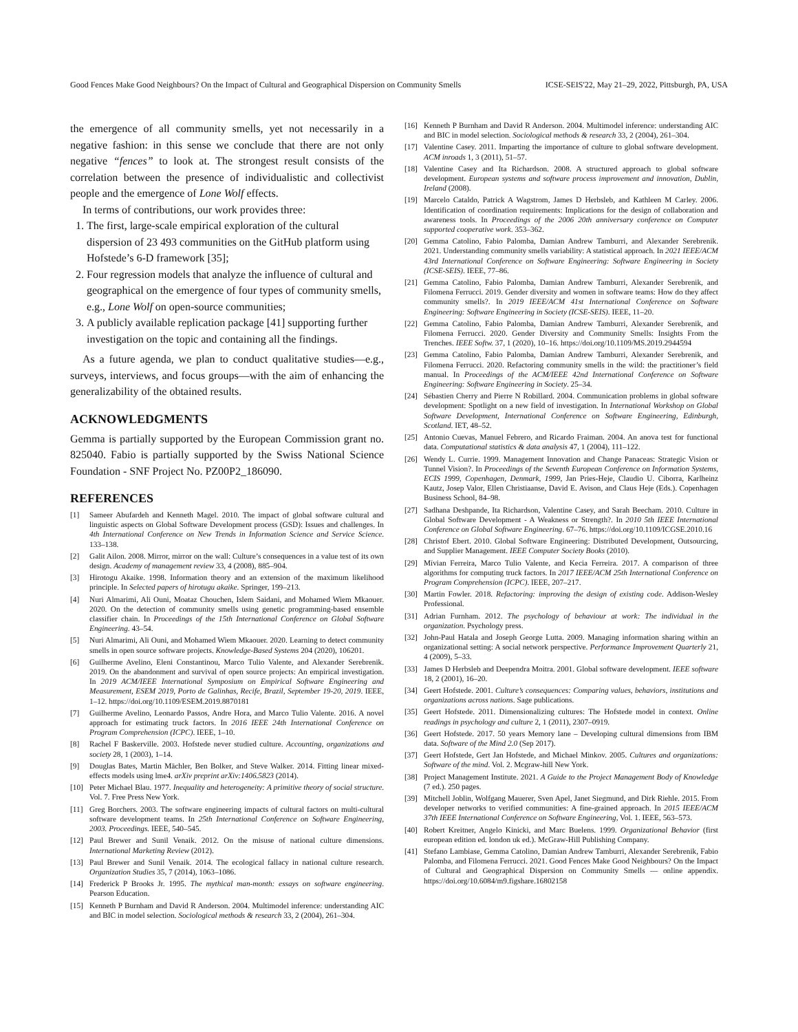Good Fences Make Good Neighbours? On the Impact of Cultural and Geographical Dispersion on Community Smells ICSE-SEIS'22, May 21–29, 2022, Pittsburgh, PA, USA
the emergence of all community smells, yet not necessarily in a negative fashion: in this sense we conclude that there are not only negative “fences” to look at. The strongest result consists of the correlation between the presence of individualistic and collectivist people and the emergence of Lone Wolf effects.
In terms of contributions, our work provides three:
1. The first, large-scale empirical exploration of the cultural dispersion of 23 493 communities on the GitHub platform using Hofstede’s 6-D framework [35];
2. Four regression models that analyze the influence of cultural and geographical on the emergence of four types of community smells, e.g., Lone Wolf on open-source communities;
3. A publicly available replication package [41] supporting further investigation on the topic and containing all the findings.
As a future agenda, we plan to conduct qualitative studies—e.g., surveys, interviews, and focus groups—with the aim of enhancing the generalizability of the obtained results.
ACKNOWLEDGMENTS
Gemma is partially supported by the European Commission grant no. 825040. Fabio is partially supported by the Swiss National Science Foundation - SNF Project No. PZ00P2_186090.
REFERENCES
[1] Sameer Abufardeh and Kenneth Magel. 2010. The impact of global software cultural and linguistic aspects on Global Software Development process (GSD): Issues and challenges. In 4th International Conference on New Trends in Information Science and Service Science. 133–138.
[2] Galit Ailon. 2008. Mirror, mirror on the wall: Culture’s consequences in a value test of its own design. Academy of management review 33, 4 (2008), 885–904.
[3] Hirotogu Akaike. 1998. Information theory and an extension of the maximum likelihood principle. In Selected papers of hirotugu akaike. Springer, 199–213.
[4] Nuri Almarimi, Ali Ouni, Moataz Chouchen, Islem Saidani, and Mohamed Wiem Mkaouer. 2020. On the detection of community smells using genetic programming-based ensemble classifier chain. In Proceedings of the 15th International Conference on Global Software Engineering. 43–54.
[5] Nuri Almarimi, Ali Ouni, and Mohamed Wiem Mkaouer. 2020. Learning to detect community smells in open source software projects. Knowledge-Based Systems 204 (2020), 106201.
[6] Guilherme Avelino, Eleni Constantinou, Marco Tulio Valente, and Alexander Serebrenik. 2019. On the abandonment and survival of open source projects: An empirical investigation. In 2019 ACM/IEEE International Symposium on Empirical Software Engineering and Measurement, ESEM 2019, Porto de Galinhas, Recife, Brazil, September 19-20, 2019. IEEE, 1–12. https://doi.org/10.1109/ESEM.2019.8870181
[7] Guilherme Avelino, Leonardo Passos, Andre Hora, and Marco Tulio Valente. 2016. A novel approach for estimating truck factors. In 2016 IEEE 24th International Conference on Program Comprehension (ICPC). IEEE, 1–10.
[8] Rachel F Baskerville. 2003. Hofstede never studied culture. Accounting, organizations and society 28, 1 (2003), 1–14.
[9] Douglas Bates, Martin Mächler, Ben Bolker, and Steve Walker. 2014. Fitting linear mixed-effects models using lme4. arXiv preprint arXiv:1406.5823 (2014).
[10] Peter Michael Blau. 1977. Inequality and heterogeneity: A primitive theory of social structure. Vol. 7. Free Press New York.
[11] Greg Borchers. 2003. The software engineering impacts of cultural factors on multi-cultural software development teams. In 25th International Conference on Software Engineering, 2003. Proceedings. IEEE, 540–545.
[12] Paul Brewer and Sunil Venaik. 2012. On the misuse of national culture dimensions. International Marketing Review (2012).
[13] Paul Brewer and Sunil Venaik. 2014. The ecological fallacy in national culture research. Organization Studies 35, 7 (2014), 1063–1086.
[14] Frederick P Brooks Jr. 1995. The mythical man-month: essays on software engineering. Pearson Education.
[15] Kenneth P Burnham and David R Anderson. 2004. Multimodel inference: understanding AIC and BIC in model selection. Sociological methods & research 33, 2 (2004), 261–304.
[16] Kenneth P Burnham and David R Anderson. 2004. Multimodel inference: understanding AIC and BIC in model selection. Sociological methods & research 33, 2 (2004), 261–304.
[17] Valentine Casey. 2011. Imparting the importance of culture to global software development. ACM inroads 1, 3 (2011), 51–57.
[18] Valentine Casey and Ita Richardson. 2008. A structured approach to global software development. European systems and software process improvement and innovation, Dublin, Ireland (2008).
[19] Marcelo Cataldo, Patrick A Wagstrom, James D Herbsleb, and Kathleen M Carley. 2006. Identification of coordination requirements: Implications for the design of collaboration and awareness tools. In Proceedings of the 2006 20th anniversary conference on Computer supported cooperative work. 353–362.
[20] Gemma Catolino, Fabio Palomba, Damian Andrew Tamburri, and Alexander Serebrenik. 2021. Understanding community smells variability: A statistical approach. In 2021 IEEE/ACM 43rd International Conference on Software Engineering: Software Engineering in Society (ICSE-SEIS). IEEE, 77–86.
[21] Gemma Catolino, Fabio Palomba, Damian Andrew Tamburri, Alexander Serebrenik, and Filomena Ferrucci. 2019. Gender diversity and women in software teams: How do they affect community smells?. In 2019 IEEE/ACM 41st International Conference on Software Engineering: Software Engineering in Society (ICSE-SEIS). IEEE, 11–20.
[22] Gemma Catolino, Fabio Palomba, Damian Andrew Tamburri, Alexander Serebrenik, and Filomena Ferrucci. 2020. Gender Diversity and Community Smells: Insights From the Trenches. IEEE Softw. 37, 1 (2020), 10–16. https://doi.org/10.1109/MS.2019.2944594
[23] Gemma Catolino, Fabio Palomba, Damian Andrew Tamburri, Alexander Serebrenik, and Filomena Ferrucci. 2020. Refactoring community smells in the wild: the practitioner’s field manual. In Proceedings of the ACM/IEEE 42nd International Conference on Software Engineering: Software Engineering in Society. 25–34.
[24] Sébastien Cherry and Pierre N Robillard. 2004. Communication problems in global software development: Spotlight on a new field of investigation. In International Workshop on Global Software Development, International Conference on Software Engineering, Edinburgh, Scotland. IET, 48–52.
[25] Antonio Cuevas, Manuel Febrero, and Ricardo Fraiman. 2004. An anova test for functional data. Computational statistics & data analysis 47, 1 (2004), 111–122.
[26] Wendy L. Currie. 1999. Management Innovation and Change Panaceas: Strategic Vision or Tunnel Vision?. In Proceedings of the Seventh European Conference on Information Systems, ECIS 1999, Copenhagen, Denmark, 1999, Jan Pries-Heje, Claudio U. Ciborra, Karlheinz Kautz, Josep Valor, Ellen Christiaanse, David E. Avison, and Claus Heje (Eds.). Copenhagen Business School, 84–98.
[27] Sadhana Deshpande, Ita Richardson, Valentine Casey, and Sarah Beecham. 2010. Culture in Global Software Development - A Weakness or Strength?. In 2010 5th IEEE International Conference on Global Software Engineering. 67–76. https://doi.org/10.1109/ICGSE.2010.16
[28] Christof Ebert. 2010. Global Software Engineering: Distributed Development, Outsourcing, and Supplier Management. IEEE Computer Society Books (2010).
[29] Mívian Ferreira, Marco Tulio Valente, and Kecia Ferreira. 2017. A comparison of three algorithms for computing truck factors. In 2017 IEEE/ACM 25th International Conference on Program Comprehension (ICPC). IEEE, 207–217.
[30] Martin Fowler. 2018. Refactoring: improving the design of existing code. Addison-Wesley Professional.
[31] Adrian Furnham. 2012. The psychology of behaviour at work: The individual in the organization. Psychology press.
[32] John-Paul Hatala and Joseph George Lutta. 2009. Managing information sharing within an organizational setting: A social network perspective. Performance Improvement Quarterly 21, 4 (2009), 5–33.
[33] James D Herbsleb and Deependra Moitra. 2001. Global software development. IEEE software 18, 2 (2001), 16–20.
[34] Geert Hofstede. 2001. Culture’s consequences: Comparing values, behaviors, institutions and organizations across nations. Sage publications.
[35] Geert Hofstede. 2011. Dimensionalizing cultures: The Hofstede model in context. Online readings in psychology and culture 2, 1 (2011), 2307–0919.
[36] Geert Hofstede. 2017. 50 years Memory lane – Developing cultural dimensions from IBM data. Software of the Mind 2.0 (Sep 2017).
[37] Geert Hofstede, Gert Jan Hofstede, and Michael Minkov. 2005. Cultures and organizations: Software of the mind. Vol. 2. Mcgraw-hill New York.
[38] Project Management Institute. 2021. A Guide to the Project Management Body of Knowledge (7 ed.). 250 pages.
[39] Mitchell Joblin, Wolfgang Mauerer, Sven Apel, Janet Siegmund, and Dirk Riehle. 2015. From developer networks to verified communities: A fine-grained approach. In 2015 IEEE/ACM 37th IEEE International Conference on Software Engineering, Vol. 1. IEEE, 563–573.
[40] Robert Kreitner, Angelo Kinicki, and Marc Buelens. 1999. Organizational Behavior (first european edition ed. london uk ed.). McGraw-Hill Publishing Company.
[41] Stefano Lambiase, Gemma Catolino, Damian Andrew Tamburri, Alexander Serebrenik, Fabio Palomba, and Filomena Ferrucci. 2021. Good Fences Make Good Neighbours? On the Impact of Cultural and Geographical Dispersion on Community Smells — online appendix. https://doi.org/10.6084/m9.figshare.16802158